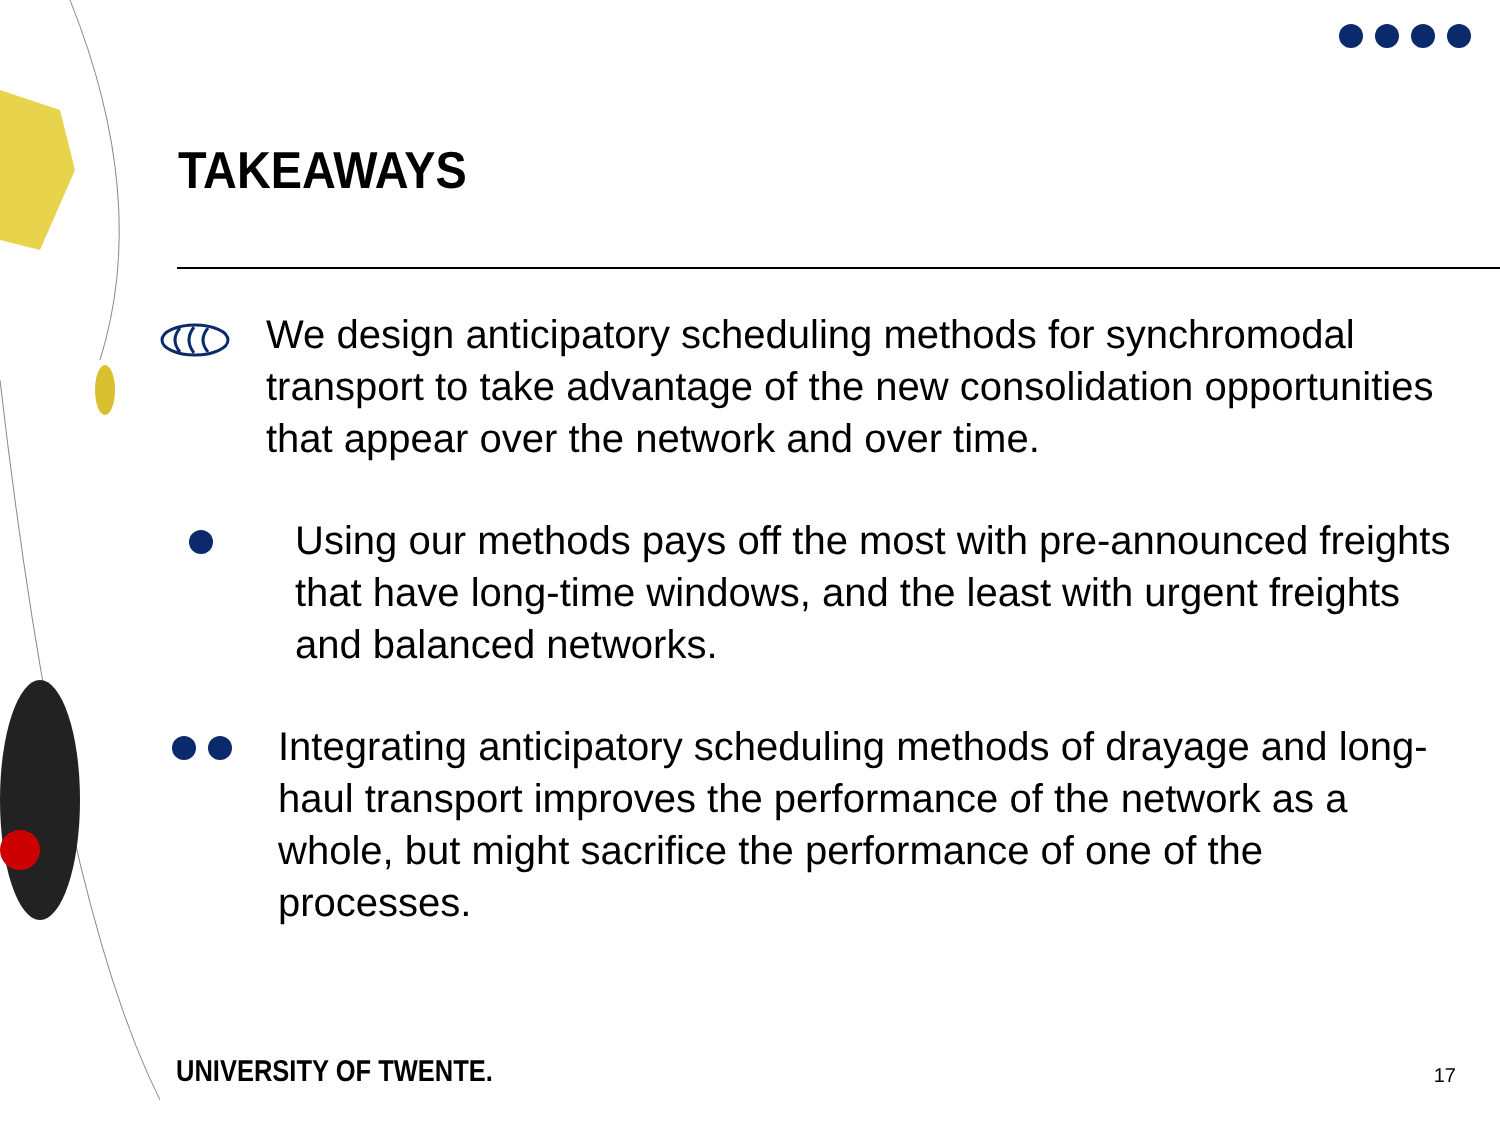TAKEAWAYS
We design anticipatory scheduling methods for synchromodal transport to take advantage of the new consolidation opportunities that appear over the network and over time.
Using our methods pays off the most with pre-announced freights that have long-time windows, and the least with urgent freights and balanced networks.
Integrating anticipatory scheduling methods of drayage and long-haul transport improves the performance of the network as a whole, but might sacrifice the performance of one of the processes.
UNIVERSITY OF TWENTE. 17